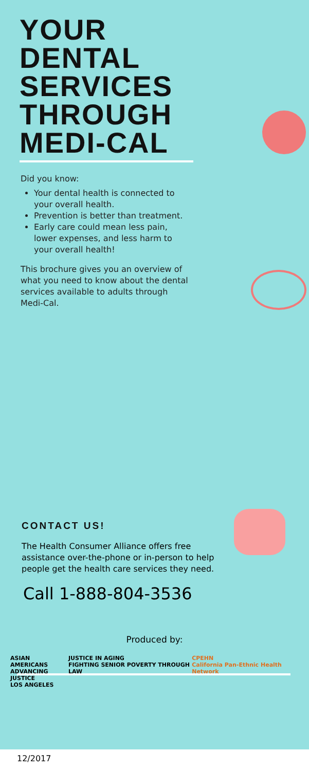YOUR DENTAL SERVICES THROUGH MEDI-CAL
Did you know:
Your dental health is connected to your overall health.
Prevention is better than treatment.
Early care could mean less pain, lower expenses, and less harm to your overall health!
This brochure gives you an overview of what you need to know about the dental services available to adults through Medi-Cal.
CONTACT US!
The Health Consumer Alliance offers free assistance over-the-phone or in-person to help people get the health care services they need.
Call 1-888-804-3536
Produced by:
ASIAN AMERICANS
ADVANCING JUSTICE
LOS ANGELES
JUSTICE IN AGING
FIGHTING SENIOR POVERTY THROUGH LAW
CPEHN
California Pan-Ethnic Health Network
12/2017